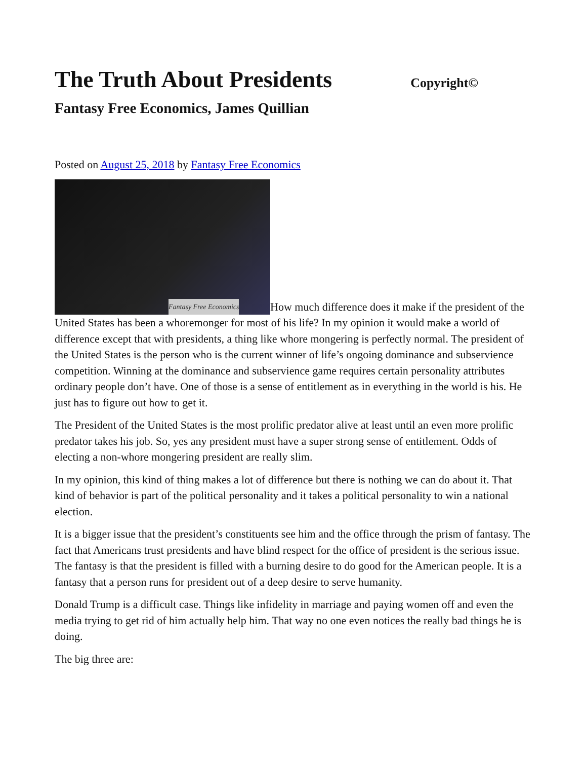The Truth About Presidents
Copyright©
Fantasy Free Economics, James Quillian
Posted on August 25, 2018 by Fantasy Free Economics
Fantasy Free Economics How much difference does it make if the president of the United States has been a whoremonger for most of his life? In my opinion it would make a world of difference except that with presidents, a thing like whore mongering is perfectly normal. The president of the United States is the person who is the current winner of life’s ongoing dominance and subservience competition. Winning at the dominance and subservience game requires certain personality attributes ordinary people don’t have. One of those is a sense of entitlement as in everything in the world is his. He just has to figure out how to get it.
The President of the United States is the most prolific predator alive at least until an even more prolific predator takes his job. So, yes any president must have a super strong sense of entitlement. Odds of electing a non-whore mongering president are really slim.
In my opinion, this kind of thing makes a lot of difference but there is nothing we can do about it. That kind of behavior is part of the political personality and it takes a political personality to win a national election.
It is a bigger issue that the president’s constituents see him and the office through the prism of fantasy. The fact that Americans trust presidents and have blind respect for the office of president is the serious issue. The fantasy is that the president is filled with a burning desire to do good for the American people. It is a fantasy that a person runs for president out of a deep desire to serve humanity.
Donald Trump is a difficult case. Things like infidelity in marriage and paying women off and even the media trying to get rid of him actually help him. That way no one even notices the really bad things he is doing.
The big three are: